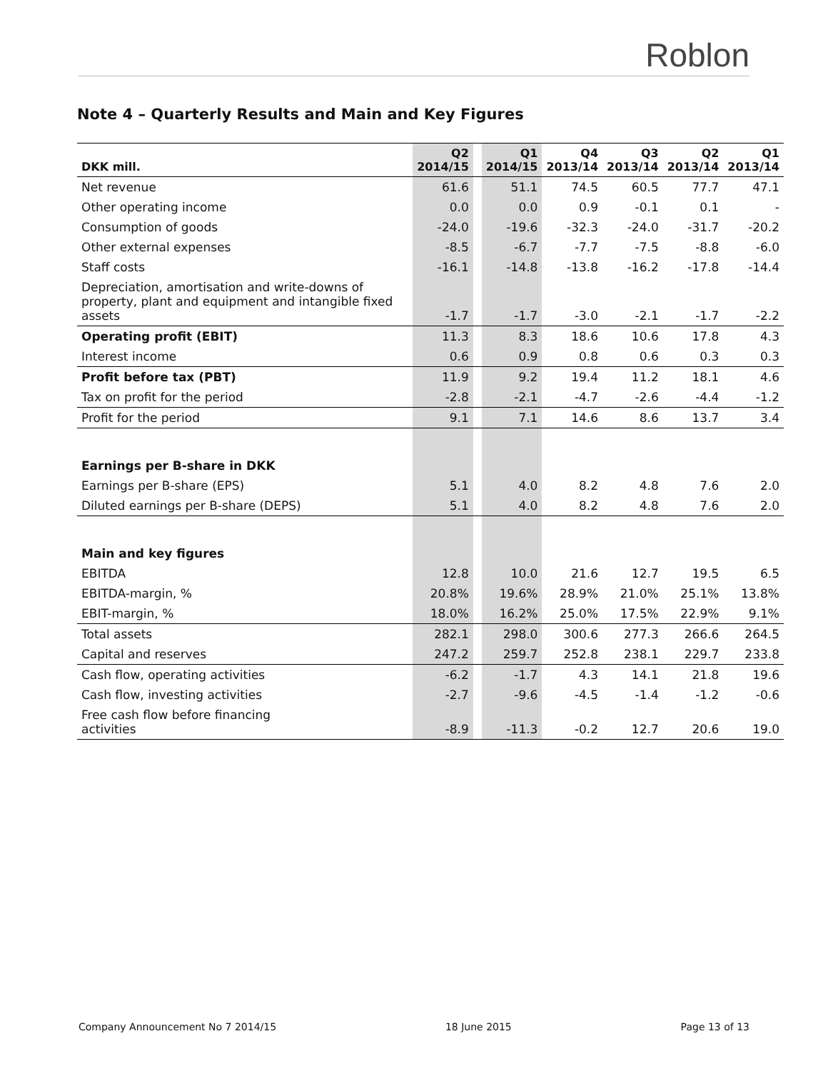Roblon
Note 4 – Quarterly Results and Main and Key Figures
| DKK mill. | Q2 2014/15 | | Q1 2014/15 | Q4 2013/14 | Q3 2013/14 | Q2 2013/14 | Q1 2013/14 |
| --- | --- | --- | --- | --- | --- | --- | --- |
| Net revenue | 61.6 | | 51.1 | 74.5 | 60.5 | 77.7 | 47.1 |
| Other operating income | 0.0 | | 0.0 | 0.9 | -0.1 | 0.1 | - |
| Consumption of goods | -24.0 | | -19.6 | -32.3 | -24.0 | -31.7 | -20.2 |
| Other external expenses | -8.5 | | -6.7 | -7.7 | -7.5 | -8.8 | -6.0 |
| Staff costs | -16.1 | | -14.8 | -13.8 | -16.2 | -17.8 | -14.4 |
| Depreciation, amortisation and write-downs of property, plant and equipment and intangible fixed assets | -1.7 | | -1.7 | -3.0 | -2.1 | -1.7 | -2.2 |
| Operating profit (EBIT) | 11.3 | | 8.3 | 18.6 | 10.6 | 17.8 | 4.3 |
| Interest income | 0.6 | | 0.9 | 0.8 | 0.6 | 0.3 | 0.3 |
| Profit before tax (PBT) | 11.9 | | 9.2 | 19.4 | 11.2 | 18.1 | 4.6 |
| Tax on profit for the period | -2.8 | | -2.1 | -4.7 | -2.6 | -4.4 | -1.2 |
| Profit for the period | 9.1 | | 7.1 | 14.6 | 8.6 | 13.7 | 3.4 |
| Earnings per B-share in DKK | | | | | | | |
| Earnings per B-share (EPS) | 5.1 | | 4.0 | 8.2 | 4.8 | 7.6 | 2.0 |
| Diluted earnings per B-share (DEPS) | 5.1 | | 4.0 | 8.2 | 4.8 | 7.6 | 2.0 |
| Main and key figures | | | | | | | |
| EBITDA | 12.8 | | 10.0 | 21.6 | 12.7 | 19.5 | 6.5 |
| EBITDA-margin, % | 20.8% | | 19.6% | 28.9% | 21.0% | 25.1% | 13.8% |
| EBIT-margin, % | 18.0% | | 16.2% | 25.0% | 17.5% | 22.9% | 9.1% |
| Total assets | 282.1 | | 298.0 | 300.6 | 277.3 | 266.6 | 264.5 |
| Capital and reserves | 247.2 | | 259.7 | 252.8 | 238.1 | 229.7 | 233.8 |
| Cash flow, operating activities | -6.2 | | -1.7 | 4.3 | 14.1 | 21.8 | 19.6 |
| Cash flow, investing activities | -2.7 | | -9.6 | -4.5 | -1.4 | -1.2 | -0.6 |
| Free cash flow before financing activities | -8.9 | | -11.3 | -0.2 | 12.7 | 20.6 | 19.0 |
Company Announcement No 7 2014/15 18 June 2015 Page 13 of 13